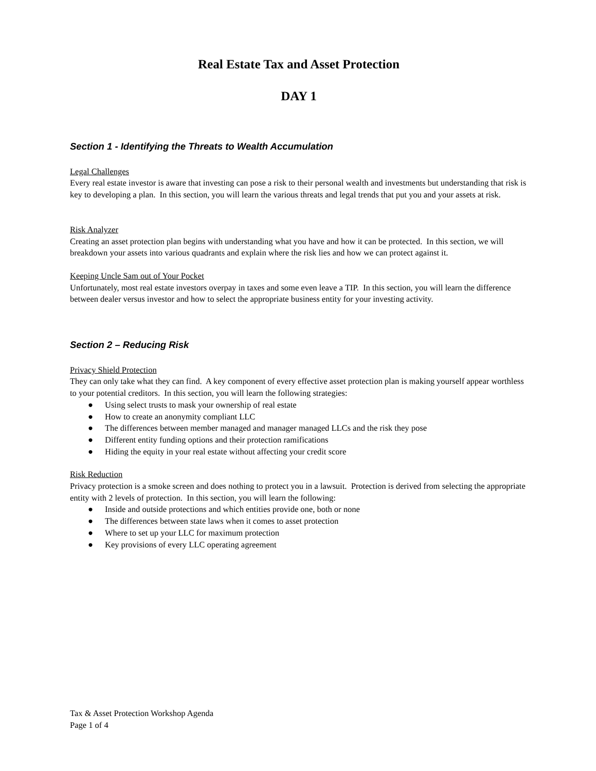Real Estate Tax and Asset Protection
DAY 1
Section 1 - Identifying the Threats to Wealth Accumulation
Legal Challenges
Every real estate investor is aware that investing can pose a risk to their personal wealth and investments but understanding that risk is key to developing a plan. In this section, you will learn the various threats and legal trends that put you and your assets at risk.
Risk Analyzer
Creating an asset protection plan begins with understanding what you have and how it can be protected. In this section, we will breakdown your assets into various quadrants and explain where the risk lies and how we can protect against it.
Keeping Uncle Sam out of Your Pocket
Unfortunately, most real estate investors overpay in taxes and some even leave a TIP. In this section, you will learn the difference between dealer versus investor and how to select the appropriate business entity for your investing activity.
Section 2 – Reducing Risk
Privacy Shield Protection
They can only take what they can find. A key component of every effective asset protection plan is making yourself appear worthless to your potential creditors. In this section, you will learn the following strategies:
● Using select trusts to mask your ownership of real estate
● How to create an anonymity compliant LLC
● The differences between member managed and manager managed LLCs and the risk they pose
● Different entity funding options and their protection ramifications
● Hiding the equity in your real estate without affecting your credit score
Risk Reduction
Privacy protection is a smoke screen and does nothing to protect you in a lawsuit. Protection is derived from selecting the appropriate entity with 2 levels of protection. In this section, you will learn the following:
● Inside and outside protections and which entities provide one, both or none
● The differences between state laws when it comes to asset protection
● Where to set up your LLC for maximum protection
● Key provisions of every LLC operating agreement
Tax & Asset Protection Workshop Agenda
Page 1 of 4